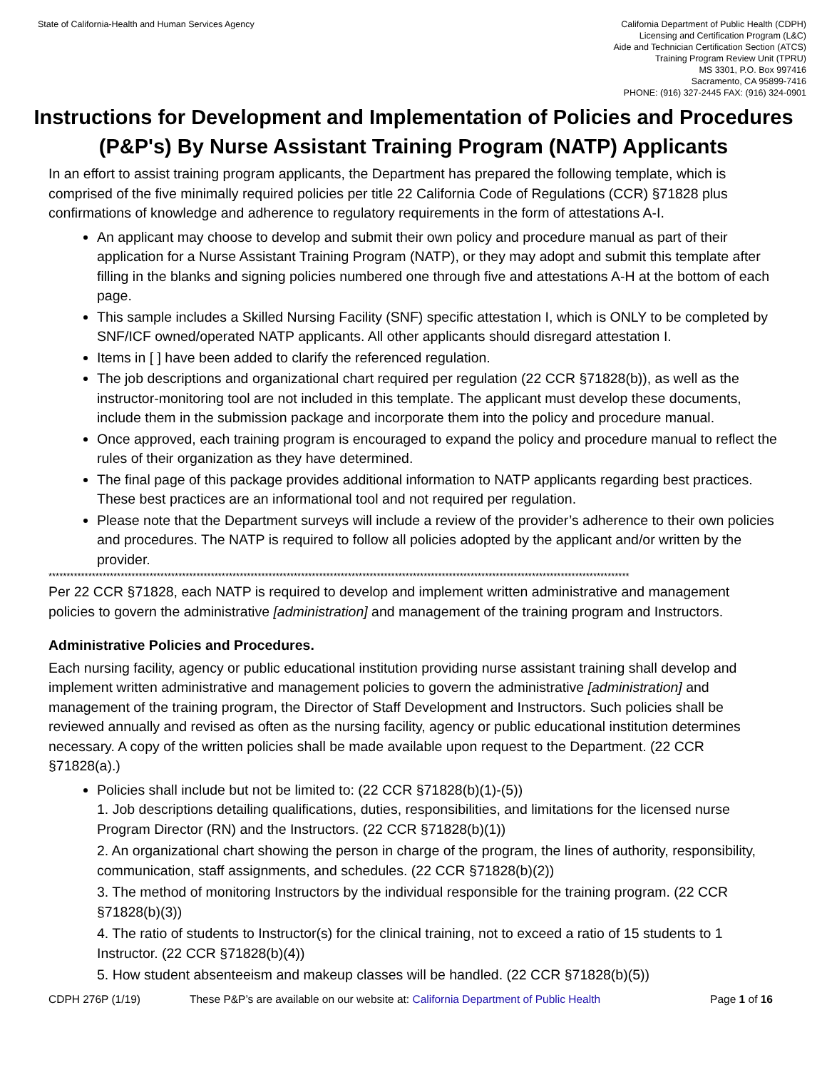State of California-Health and Human Services Agency
California Department of Public Health (CDPH)
Licensing and Certification Program (L&C)
Aide and Technician Certification Section (ATCS)
Training Program Review Unit (TPRU)
MS 3301, P.O. Box 997416
Sacramento, CA 95899-7416
PHONE: (916) 327-2445 FAX: (916) 324-0901
Instructions for Development and Implementation of Policies and Procedures (P&P's) By Nurse Assistant Training Program (NATP) Applicants
In an effort to assist training program applicants, the Department has prepared the following template, which is comprised of the five minimally required policies per title 22 California Code of Regulations (CCR) §71828 plus confirmations of knowledge and adherence to regulatory requirements in the form of attestations A-I.
An applicant may choose to develop and submit their own policy and procedure manual as part of their application for a Nurse Assistant Training Program (NATP), or they may adopt and submit this template after filling in the blanks and signing policies numbered one through five and attestations A-H at the bottom of each page.
This sample includes a Skilled Nursing Facility (SNF) specific attestation I, which is ONLY to be completed by SNF/ICF owned/operated NATP applicants. All other applicants should disregard attestation I.
Items in [ ] have been added to clarify the referenced regulation.
The job descriptions and organizational chart required per regulation (22 CCR §71828(b)), as well as the instructor-monitoring tool are not included in this template. The applicant must develop these documents, include them in the submission package and incorporate them into the policy and procedure manual.
Once approved, each training program is encouraged to expand the policy and procedure manual to reflect the rules of their organization as they have determined.
The final page of this package provides additional information to NATP applicants regarding best practices. These best practices are an informational tool and not required per regulation.
Please note that the Department surveys will include a review of the provider’s adherence to their own policies and procedures. The NATP is required to follow all policies adopted by the applicant and/or written by the provider.
*****************************************************************************************************************************************************************
Per 22 CCR §71828, each NATP is required to develop and implement written administrative and management policies to govern the administrative [administration] and management of the training program and Instructors.
Administrative Policies and Procedures.
Each nursing facility, agency or public educational institution providing nurse assistant training shall develop and implement written administrative and management policies to govern the administrative [administration] and management of the training program, the Director of Staff Development and Instructors. Such policies shall be reviewed annually and revised as often as the nursing facility, agency or public educational institution determines necessary. A copy of the written policies shall be made available upon request to the Department. (22 CCR §71828(a).)
Policies shall include but not be limited to: (22 CCR §71828(b)(1)-(5))
1. Job descriptions detailing qualifications, duties, responsibilities, and limitations for the licensed nurse Program Director (RN) and the Instructors. (22 CCR §71828(b)(1))
2. An organizational chart showing the person in charge of the program, the lines of authority, responsibility, communication, staff assignments, and schedules. (22 CCR §71828(b)(2))
3. The method of monitoring Instructors by the individual responsible for the training program. (22 CCR §71828(b)(3))
4. The ratio of students to Instructor(s) for the clinical training, not to exceed a ratio of 15 students to 1 Instructor. (22 CCR §71828(b)(4))
5. How student absenteeism and makeup classes will be handled. (22 CCR §71828(b)(5))
CDPH 276P (1/19) These P&P’s are available on our website at: California Department of Public Health Page 1 of 16